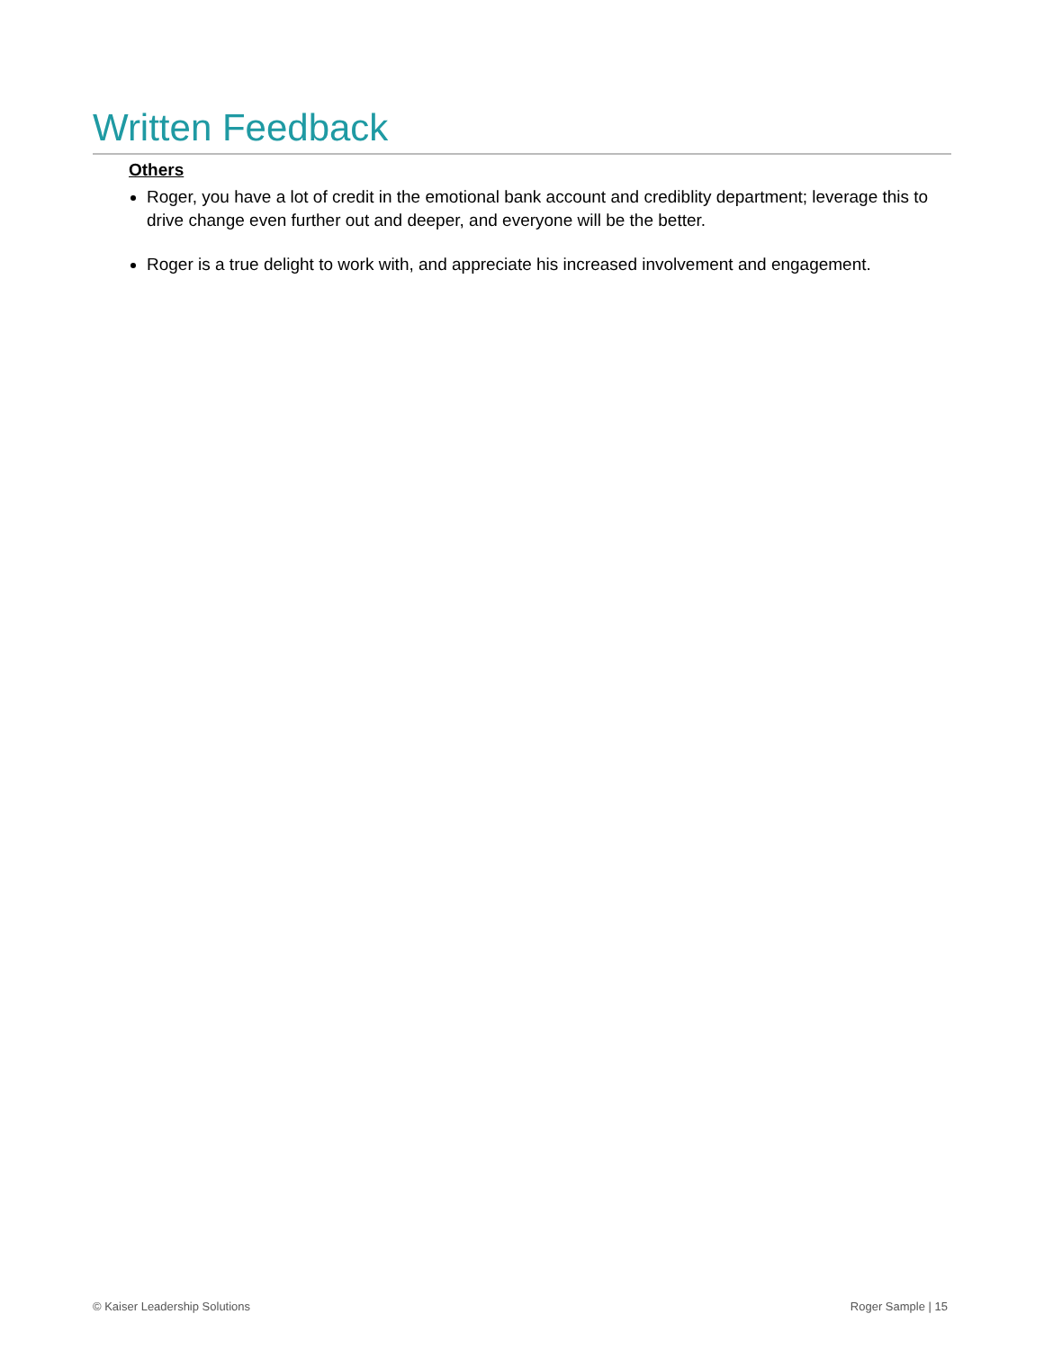Written Feedback
Others
Roger, you have a lot of credit in the emotional bank account and crediblity department; leverage this to drive change even further out and deeper, and everyone will be the better.
Roger is a true delight to work with, and appreciate his increased involvement and engagement.
© Kaiser Leadership Solutions Roger Sample | 15